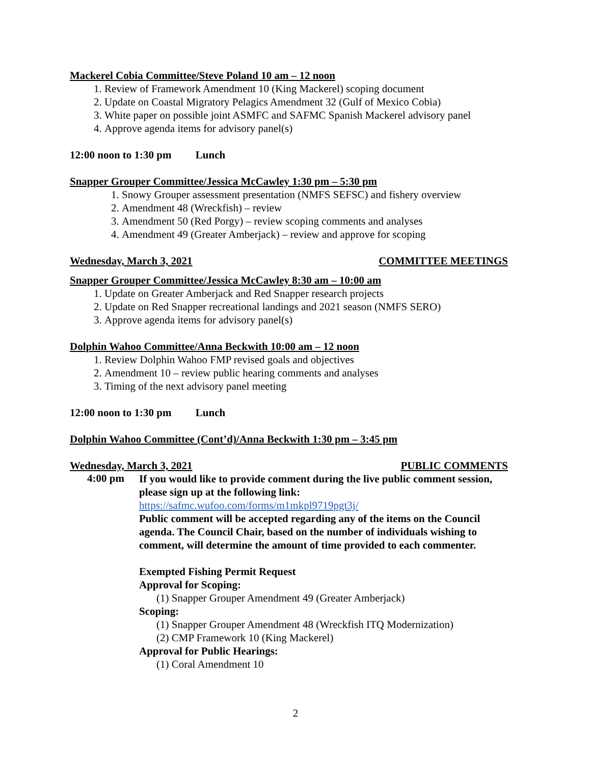Mackerel Cobia Committee/Steve Poland 10 am – 12 noon
1. Review of Framework Amendment 10 (King Mackerel) scoping document
2. Update on Coastal Migratory Pelagics Amendment 32 (Gulf of Mexico Cobia)
3. White paper on possible joint ASMFC and SAFMC Spanish Mackerel advisory panel
4. Approve agenda items for advisory panel(s)
12:00 noon to 1:30 pm Lunch
Snapper Grouper Committee/Jessica McCawley 1:30 pm – 5:30 pm
1. Snowy Grouper assessment presentation (NMFS SEFSC) and fishery overview
2. Amendment 48 (Wreckfish) – review
3. Amendment 50 (Red Porgy) – review scoping comments and analyses
4. Amendment 49 (Greater Amberjack) – review and approve for scoping
Wednesday, March 3, 2021 COMMITTEE MEETINGS
Snapper Grouper Committee/Jessica McCawley 8:30 am – 10:00 am
1. Update on Greater Amberjack and Red Snapper research projects
2. Update on Red Snapper recreational landings and 2021 season (NMFS SERO)
3. Approve agenda items for advisory panel(s)
Dolphin Wahoo Committee/Anna Beckwith 10:00 am – 12 noon
1. Review Dolphin Wahoo FMP revised goals and objectives
2. Amendment 10 – review public hearing comments and analyses
3. Timing of the next advisory panel meeting
12:00 noon to 1:30 pm Lunch
Dolphin Wahoo Committee (Cont’d)/Anna Beckwith 1:30 pm – 3:45 pm
Wednesday, March 3, 2021 PUBLIC COMMENTS
4:00 pm
If you would like to provide comment during the live public comment session, please sign up at the following link:
https://safmc.wufoo.com/forms/m1mkpl9719pgt3j/
Public comment will be accepted regarding any of the items on the Council agenda. The Council Chair, based on the number of individuals wishing to comment, will determine the amount of time provided to each commenter.
Exempted Fishing Permit Request
Approval for Scoping:
(1) Snapper Grouper Amendment 49 (Greater Amberjack)
Scoping:
(1) Snapper Grouper Amendment 48 (Wreckfish ITQ Modernization)
(2) CMP Framework 10 (King Mackerel)
Approval for Public Hearings:
(1) Coral Amendment 10
2